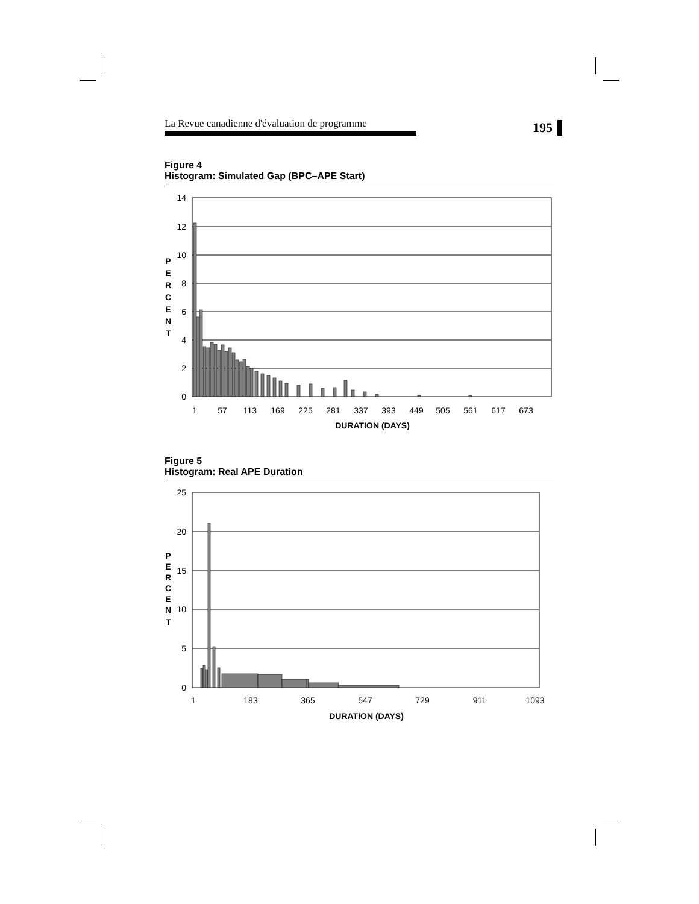La Revue canadienne d'évaluation de programme
195
Figure 4
Histogram: Simulated Gap (BPC–APE Start)
14
12
10
8
6
4
2
0
P
E
R
C
E
N
T
1
57
113
169
225
281
337
393
449
505
561
617
673
DURATION (DAYS)
Figure 5
Histogram: Real APE Duration
25
20
15
10
5
0
P
E
R
C
E
N
T
1
183
365
547
729
911
1093
DURATION (DAYS)